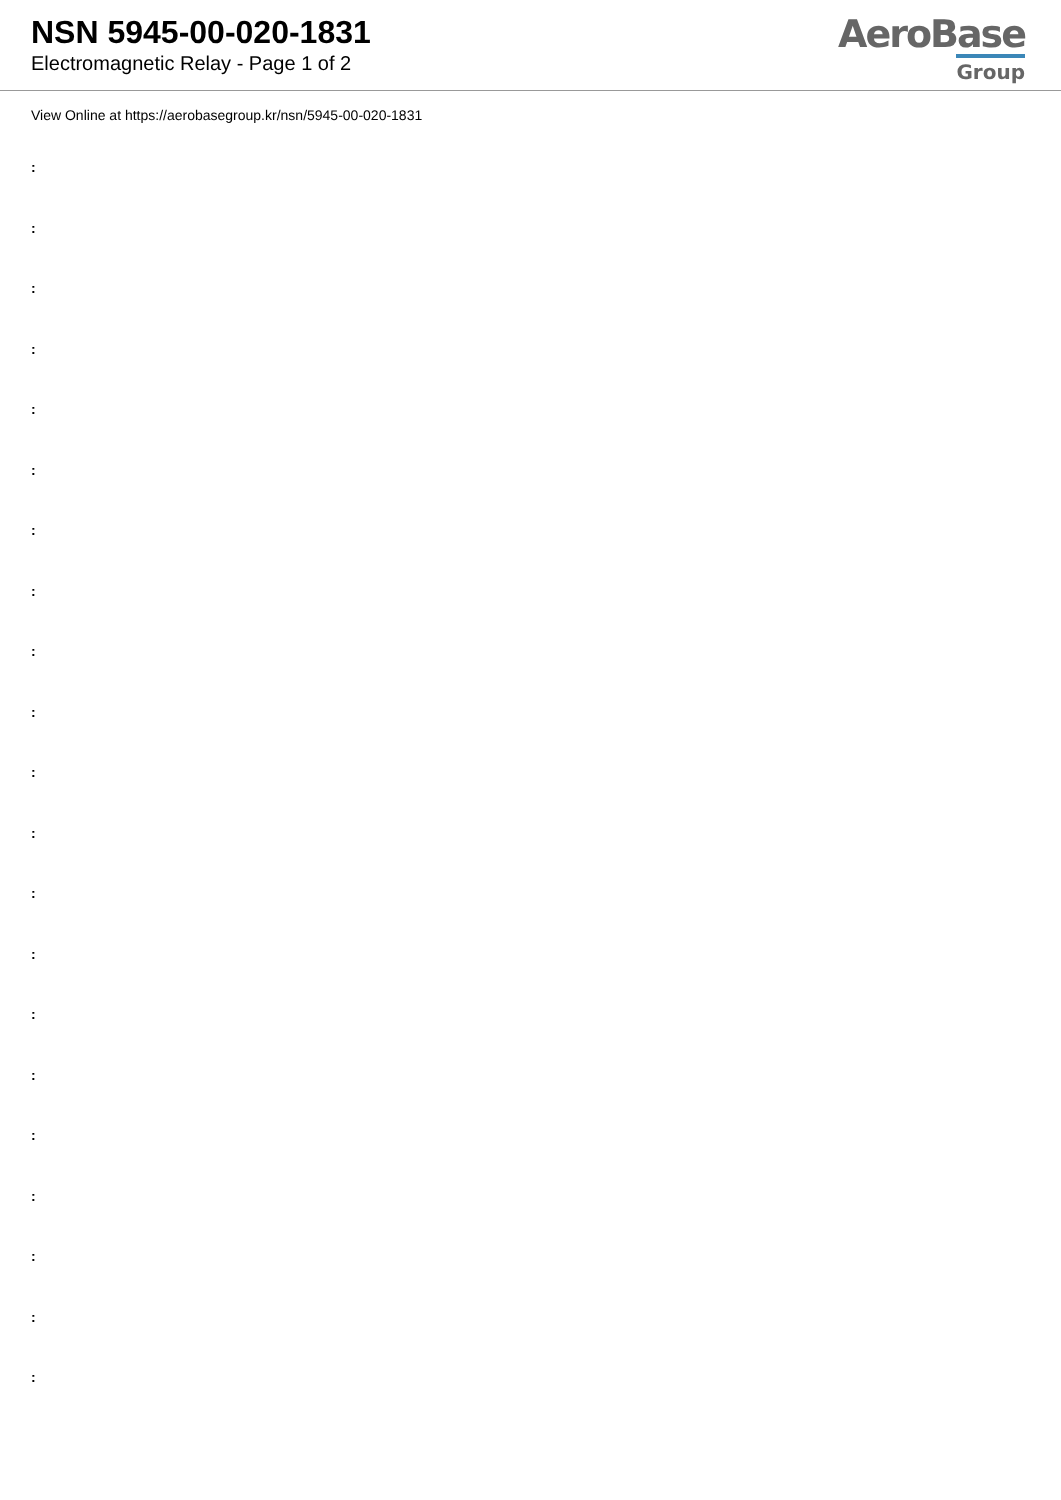NSN 5945-00-020-1831
Electromagnetic Relay - Page 1 of 2
AeroBase
Group
View Online at https://aerobasegroup.kr/nsn/5945-00-020-1831
:
:
:
:
:
:
:
:
:
:
:
:
:
:
:
:
:
:
:
:
: